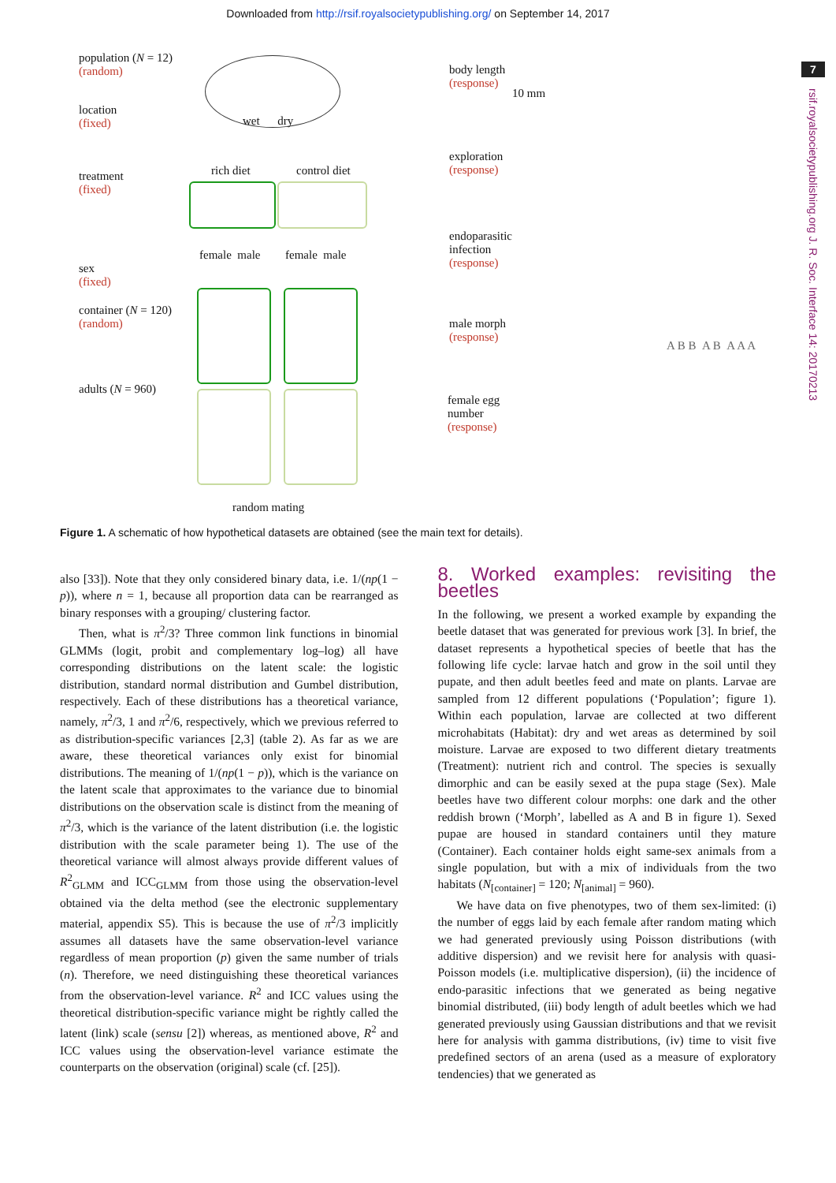Downloaded from http://rsif.royalsocietypublishing.org/ on September 14, 2017
7
rsif.royalsocietypublishing.org J. R. Soc. Interface 14: 20170213
population (N = 12)
(random)
location
(fixed)
treatment
(fixed)
sex
(fixed)
container (N = 120)
(random)
adults (N = 960)
wet dry
rich diet control diet
female male female male
random mating
body length
(response)
10 mm
exploration
(response)
endoparasitic
infection
(response)
male morph
(response)
A B B A B A A A
female egg
number
(response)
Figure 1. A schematic of how hypothetical datasets are obtained (see the main text for details).
also [33]). Note that they only considered binary data, i.e. 1/(np(1 − p)), where n = 1, because all proportion data can be rearranged as binary responses with a grouping/ clustering factor.
Then, what is π<sup>2</sup>/3? Three common link functions in binomial GLMMs (logit, probit and complementary log–log) all have corresponding distributions on the latent scale: the logistic distribution, standard normal distribution and Gumbel distribution, respectively. Each of these distributions has a theoretical variance, namely, π<sup>2</sup>/3, 1 and π<sup>2</sup>/6, respectively, which we previous referred to as distribution-specific variances [2,3] (table 2). As far as we are aware, these theoretical variances only exist for binomial distributions. The meaning of 1/(np(1 − p)), which is the variance on the latent scale that approximates to the variance due to binomial distributions on the observation scale is distinct from the meaning of π<sup>2</sup>/3, which is the variance of the latent distribution (i.e. the logistic distribution with the scale parameter being 1). The use of the theoretical variance will almost always provide different values of R<sup>2</sup><sub>GLMM</sub> and ICC<sub>GLMM</sub> from those using the observation-level obtained via the delta method (see the electronic supplementary material, appendix S5). This is because the use of π<sup>2</sup>/3 implicitly assumes all datasets have the same observation-level variance regardless of mean proportion (p) given the same number of trials (n). Therefore, we need distinguishing these theoretical variances from the observation-level variance. R<sup>2</sup> and ICC values using the theoretical distribution-specific variance might be rightly called the latent (link) scale (sensu [2]) whereas, as mentioned above, R<sup>2</sup> and ICC values using the observation-level variance estimate the counterparts on the observation (original) scale (cf. [25]).
8. Worked examples: revisiting the beetles
In the following, we present a worked example by expanding the beetle dataset that was generated for previous work [3]. In brief, the dataset represents a hypothetical species of beetle that has the following life cycle: larvae hatch and grow in the soil until they pupate, and then adult beetles feed and mate on plants. Larvae are sampled from 12 different populations (‘Population’; figure 1). Within each population, larvae are collected at two different microhabitats (Habitat): dry and wet areas as determined by soil moisture. Larvae are exposed to two different dietary treatments (Treatment): nutrient rich and control. The species is sexually dimorphic and can be easily sexed at the pupa stage (Sex). Male beetles have two different colour morphs: one dark and the other reddish brown (‘Morph’, labelled as A and B in figure 1). Sexed pupae are housed in standard containers until they mature (Container). Each container holds eight same-sex animals from a single population, but with a mix of individuals from the two habitats (N<sub>[container]</sub> = 120; N<sub>[animal]</sub> = 960).
We have data on five phenotypes, two of them sex-limited: (i) the number of eggs laid by each female after random mating which we had generated previously using Poisson distributions (with additive dispersion) and we revisit here for analysis with quasi-Poisson models (i.e. multiplicative dispersion), (ii) the incidence of endo-parasitic infections that we generated as being negative binomial distributed, (iii) body length of adult beetles which we had generated previously using Gaussian distributions and that we revisit here for analysis with gamma distributions, (iv) time to visit five predefined sectors of an arena (used as a measure of exploratory tendencies) that we generated as